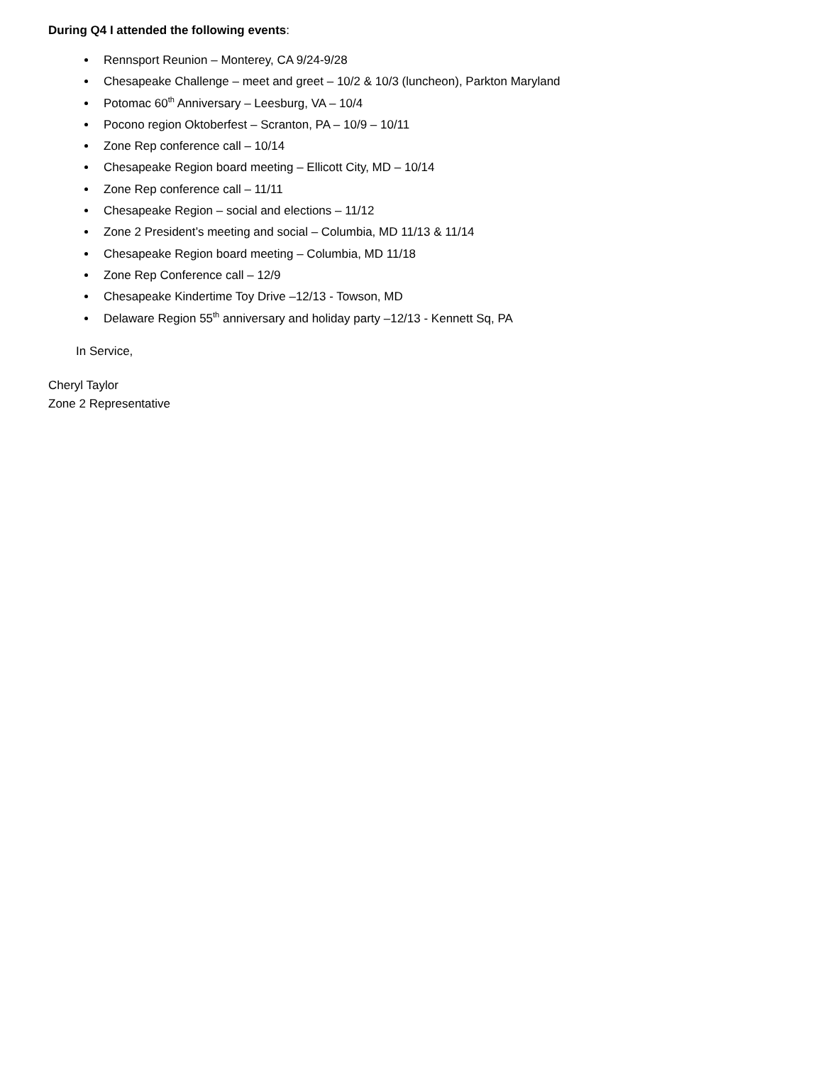During Q4 I attended the following events:
Rennsport Reunion – Monterey, CA 9/24-9/28
Chesapeake Challenge – meet and greet – 10/2 & 10/3 (luncheon), Parkton Maryland
Potomac 60<sup>th</sup> Anniversary – Leesburg, VA – 10/4
Pocono region Oktoberfest – Scranton, PA – 10/9 – 10/11
Zone Rep conference call – 10/14
Chesapeake Region board meeting – Ellicott City, MD – 10/14
Zone Rep conference call – 11/11
Chesapeake Region – social and elections – 11/12
Zone 2 President’s meeting and social – Columbia, MD 11/13 & 11/14
Chesapeake Region board meeting – Columbia, MD 11/18
Zone Rep Conference call – 12/9
Chesapeake Kindertime Toy Drive –12/13 - Towson, MD
Delaware Region 55<sup>th</sup> anniversary and holiday party –12/13 - Kennett Sq, PA
In Service,
Cheryl Taylor
Zone 2 Representative